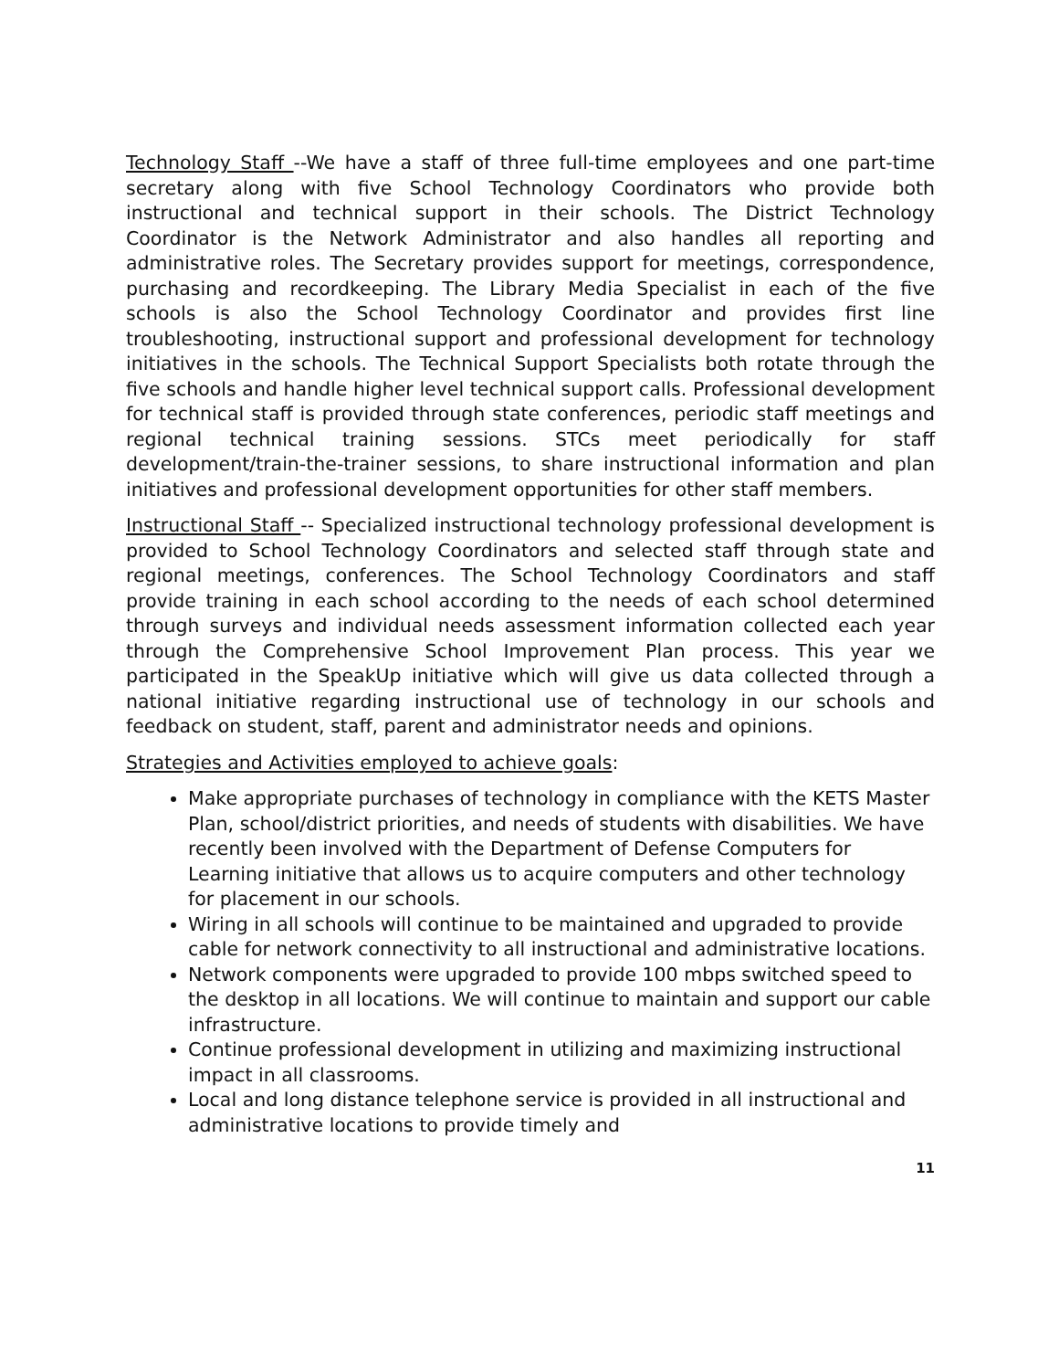Technology Staff --We have a staff of three full-time employees and one part-time secretary along with five School Technology Coordinators who provide both instructional and technical support in their schools. The District Technology Coordinator is the Network Administrator and also handles all reporting and administrative roles. The Secretary provides support for meetings, correspondence, purchasing and recordkeeping. The Library Media Specialist in each of the five schools is also the School Technology Coordinator and provides first line troubleshooting, instructional support and professional development for technology initiatives in the schools. The Technical Support Specialists both rotate through the five schools and handle higher level technical support calls. Professional development for technical staff is provided through state conferences, periodic staff meetings and regional technical training sessions. STCs meet periodically for staff development/train-the-trainer sessions, to share instructional information and plan initiatives and professional development opportunities for other staff members.
Instructional Staff -- Specialized instructional technology professional development is provided to School Technology Coordinators and selected staff through state and regional meetings, conferences. The School Technology Coordinators and staff provide training in each school according to the needs of each school determined through surveys and individual needs assessment information collected each year through the Comprehensive School Improvement Plan process. This year we participated in the SpeakUp initiative which will give us data collected through a national initiative regarding instructional use of technology in our schools and feedback on student, staff, parent and administrator needs and opinions.
Strategies and Activities employed to achieve goals:
Make appropriate purchases of technology in compliance with the KETS Master Plan, school/district priorities, and needs of students with disabilities. We have recently been involved with the Department of Defense Computers for Learning initiative that allows us to acquire computers and other technology for placement in our schools.
Wiring in all schools will continue to be maintained and upgraded to provide cable for network connectivity to all instructional and administrative locations.
Network components were upgraded to provide 100 mbps switched speed to the desktop in all locations. We will continue to maintain and support our cable infrastructure.
Continue professional development in utilizing and maximizing instructional impact in all classrooms.
Local and long distance telephone service is provided in all instructional and administrative locations to provide timely and
11